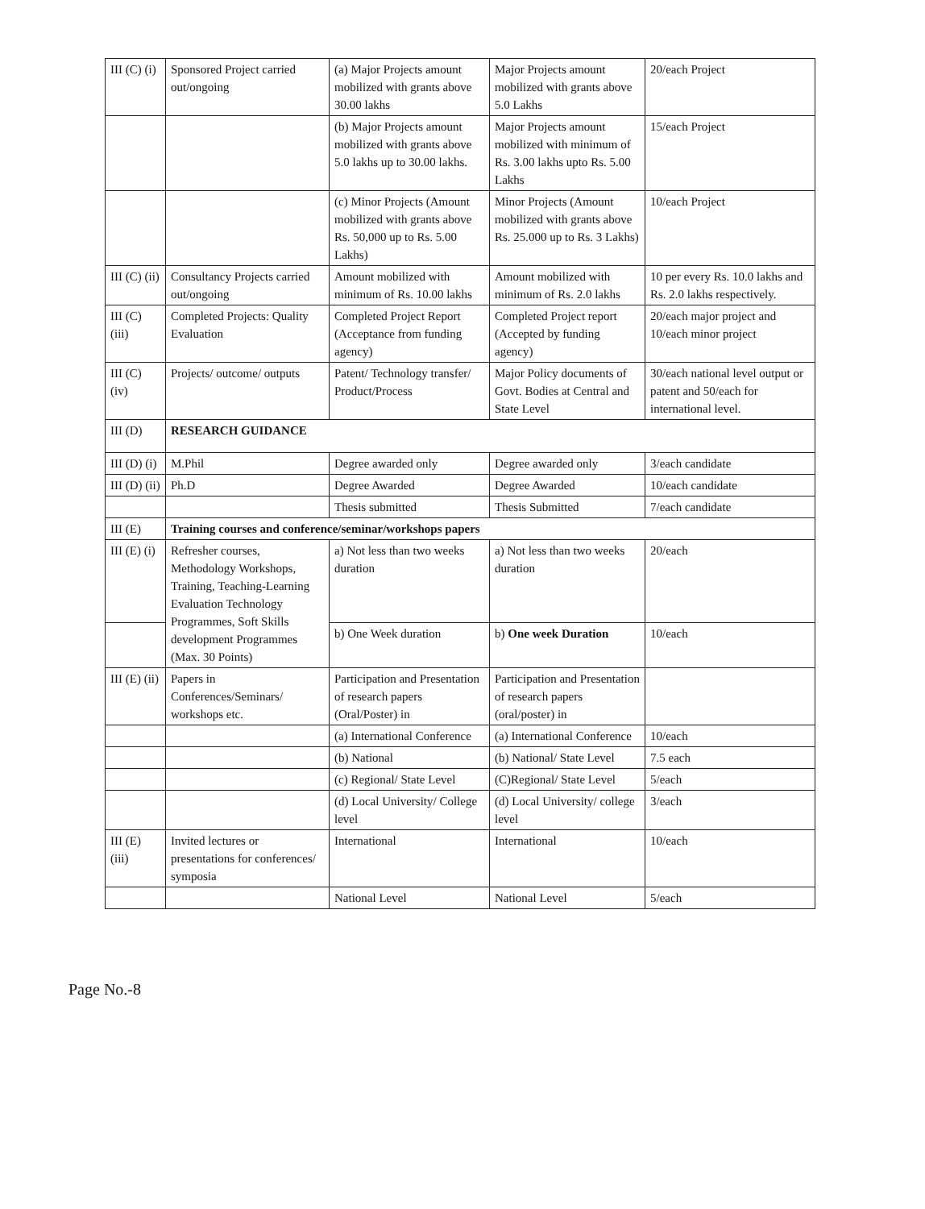| III (C) (i) | Sponsored Project carried out/ongoing | (a) Major Projects amount mobilized with grants above 30.00 lakhs | Major Projects amount mobilized with grants above 5.0 Lakhs | 20/each Project |
| | | (b) Major Projects amount mobilized with grants above 5.0 lakhs up to 30.00 lakhs. | Major Projects amount mobilized with minimum of Rs. 3.00 lakhs upto Rs. 5.00 Lakhs | 15/each Project |
| | | (c) Minor Projects (Amount mobilized with grants above Rs. 50,000 up to Rs. 5.00 Lakhs) | Minor Projects (Amount mobilized with grants above Rs. 25.000 up to Rs. 3 Lakhs) | 10/each Project |
| III (C) (ii) | Consultancy Projects carried out/ongoing | Amount mobilized with minimum of Rs. 10.00 lakhs | Amount mobilized with minimum of Rs. 2.0 lakhs | 10 per every Rs. 10.0 lakhs and Rs. 2.0 lakhs respectively. |
| III (C) (iii) | Completed Projects: Quality Evaluation | Completed Project Report (Acceptance from funding agency) | Completed Project report (Accepted by funding agency) | 20/each major project and 10/each minor project |
| III (C) (iv) | Projects/ outcome/ outputs | Patent/ Technology transfer/ Product/Process | Major Policy documents of Govt. Bodies at Central and State Level | 30/each national level output or patent and 50/each for international level. |
| III (D) | RESEARCH GUIDANCE | | | |
| III (D) (i) | M.Phil | Degree awarded only | Degree awarded only | 3/each candidate |
| III (D) (ii) | Ph.D | Degree Awarded | Degree Awarded | 10/each candidate |
| | | Thesis submitted | Thesis Submitted | 7/each candidate |
| III (E) | Training courses and conference/seminar/workshops papers | | | |
| III (E) (i) | Refresher courses, Methodology Workshops, Training, Teaching-Learning Evaluation Technology Programmes, Soft Skills development Programmes (Max. 30 Points) | a) Not less than two weeks duration | a) Not less than two weeks duration | 20/each |
| | | b) One Week duration | b) One week Duration | 10/each |
| III (E) (ii) | Papers in Conferences/Seminars/ workshops etc. | Participation and Presentation of research papers (Oral/Poster) in | Participation and Presentation of research papers (oral/poster) in | |
| | | (a) International Conference | (a) International Conference | 10/each |
| | | (b) National | (b) National/ State Level | 7.5 each |
| | | (c) Regional/ State Level | (C)Regional/ State Level | 5/each |
| | | (d) Local University/ College level | (d) Local University/ college level | 3/each |
| III (E) (iii) | Invited lectures or presentations for conferences/ symposia | International | International | 10/each |
| | | National Level | National Level | 5/each |
Page No.-8